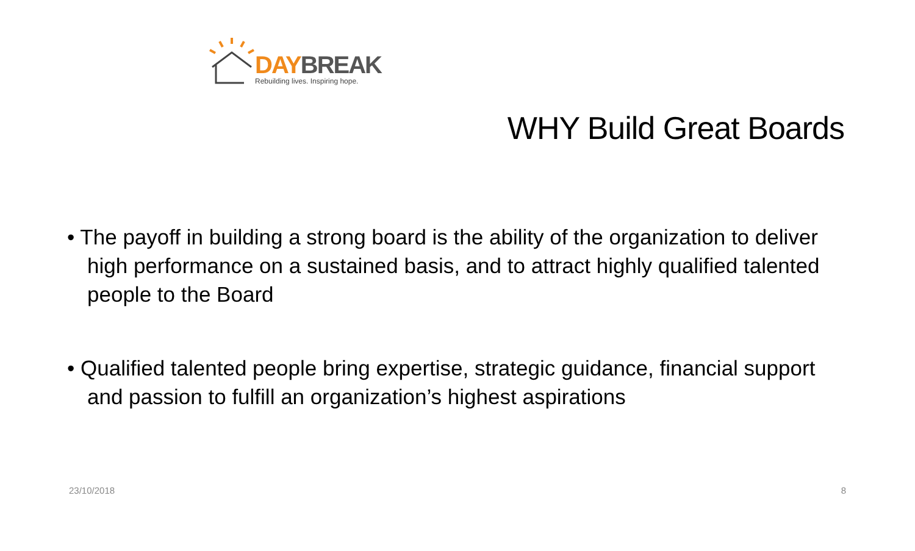DAY BREAK
Rebuilding lives. Inspiring hope.
WHY Build Great Boards
• The payoff in building a strong board is the ability of the organization to deliver high performance on a sustained basis, and to attract highly qualified talented people to the Board
• Qualified talented people bring expertise, strategic guidance, financial support and passion to fulfill an organization’s highest aspirations
23/10/2018 8